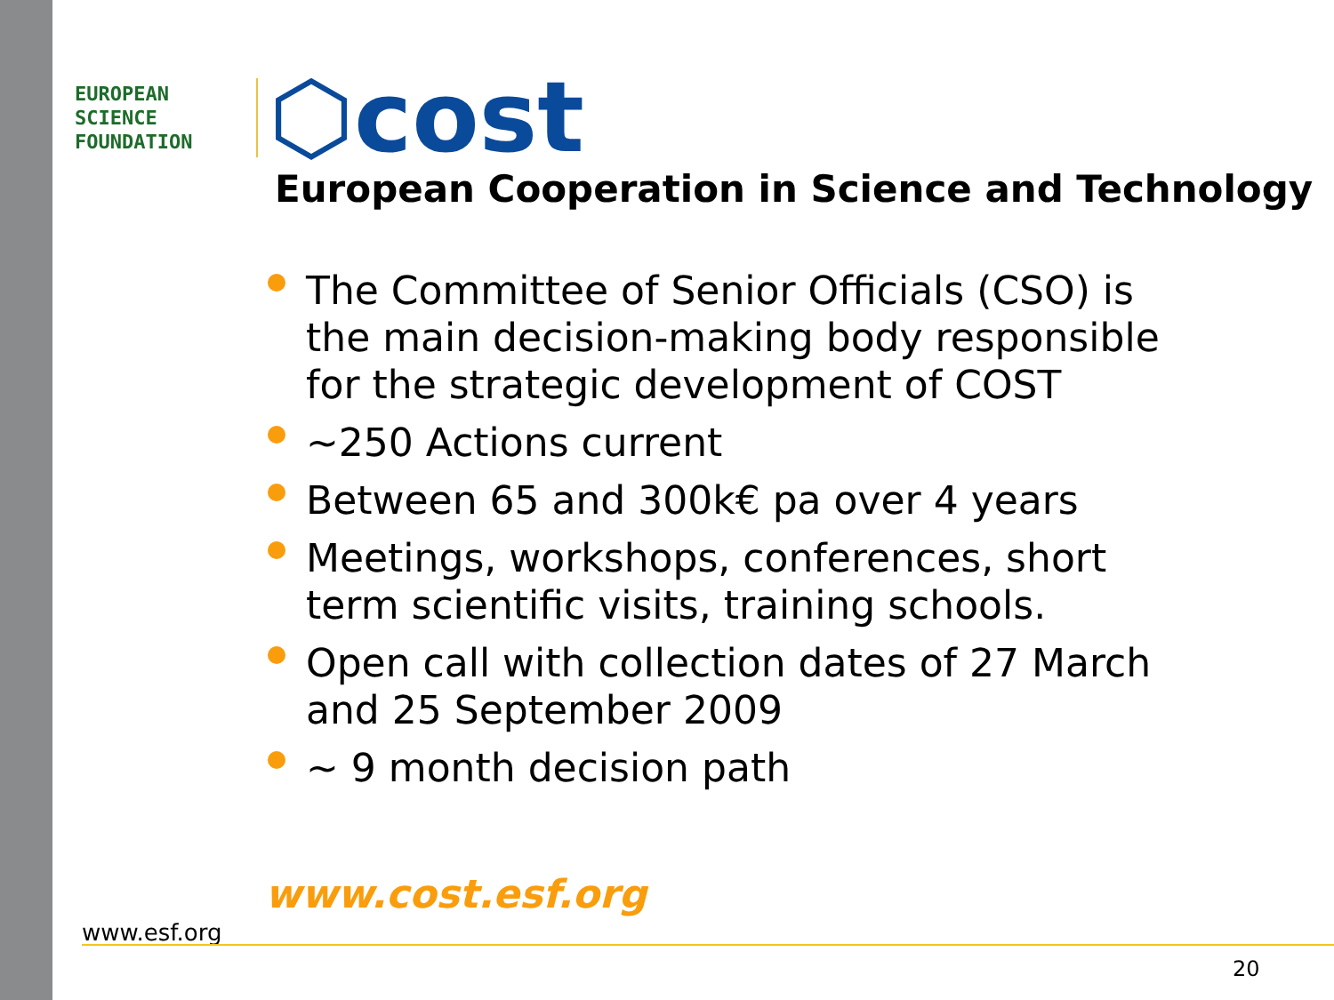EUROPEAN
SCIENCE
FOUNDATION
⬡cost
European Cooperation in Science and Technology
The Committee of Senior Officials (CSO) is the main decision-making body responsible for the strategic development of COST
~250 Actions current
Between 65 and 300k€ pa over 4 years
Meetings, workshops, conferences, short term scientific visits, training schools.
Open call with collection dates of 27 March and 25 September 2009
~ 9 month decision path
www.cost.esf.org
www.esf.org
20